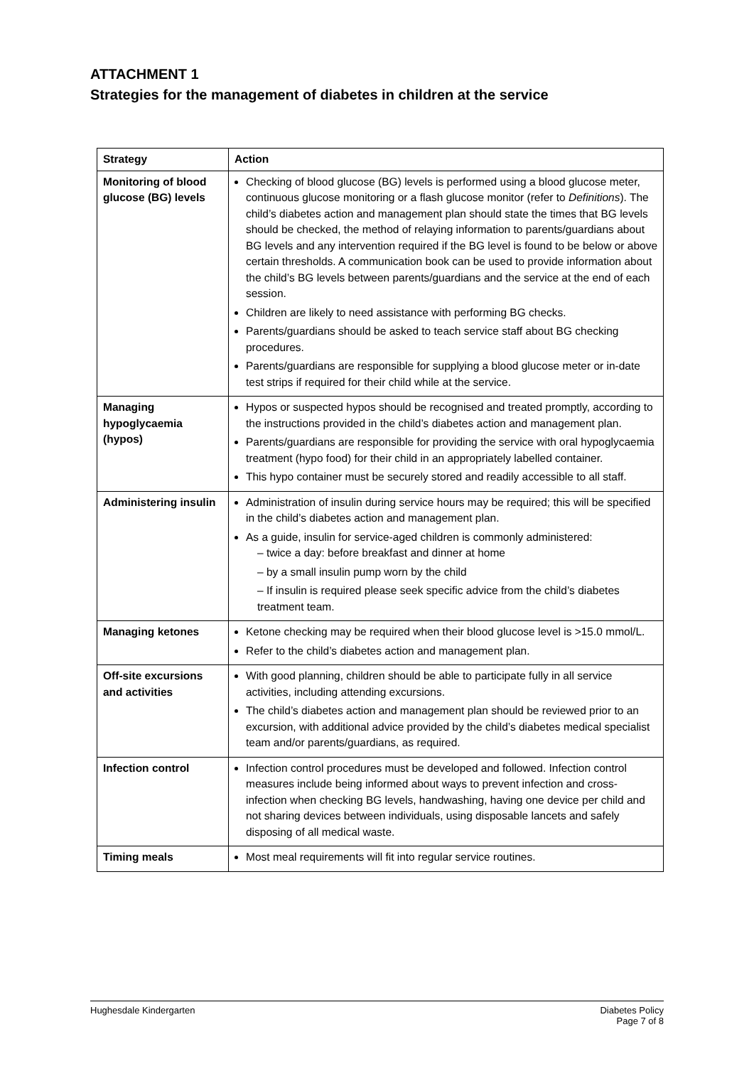ATTACHMENT 1
Strategies for the management of diabetes in children at the service
| Strategy | Action |
| --- | --- |
| Monitoring of blood glucose (BG) levels | Checking of blood glucose (BG) levels is performed using a blood glucose meter, continuous glucose monitoring or a flash glucose monitor (refer to Definitions ). The child’s diabetes action and management plan should state the times that BG levels should be checked, the method of relaying information to parents/guardians about BG levels and any intervention required if the BG level is found to be below or above certain thresholds. A communication book can be used to provide information about the child’s BG levels between parents/guardians and the service at the end of each session. Children are likely to need assistance with performing BG checks. Parents/guardians should be asked to teach service staff about BG checking procedures. Parents/guardians are responsible for supplying a blood glucose meter or in-date test strips if required for their child while at the service. |
| Managing hypoglycaemia (hypos) | Hypos or suspected hypos should be recognised and treated promptly, according to the instructions provided in the child’s diabetes action and management plan. Parents/guardians are responsible for providing the service with oral hypoglycaemia treatment (hypo food) for their child in an appropriately labelled container. This hypo container must be securely stored and readily accessible to all staff. |
| Administering insulin | Administration of insulin during service hours may be required; this will be specified in the child’s diabetes action and management plan. As a guide, insulin for service-aged children is commonly administered: – twice a day: before breakfast and dinner at home – by a small insulin pump worn by the child – If insulin is required please seek specific advice from the child’s diabetes treatment team. |
| Managing ketones | Ketone checking may be required when their blood glucose level is >15.0 mmol/L. Refer to the child’s diabetes action and management plan. |
| Off-site excursions and activities | With good planning, children should be able to participate fully in all service activities, including attending excursions. The child’s diabetes action and management plan should be reviewed prior to an excursion, with additional advice provided by the child’s diabetes medical specialist team and/or parents/guardians, as required. |
| Infection control | Infection control procedures must be developed and followed. Infection control measures include being informed about ways to prevent infection and cross-infection when checking BG levels, handwashing, having one device per child and not sharing devices between individuals, using disposable lancets and safely disposing of all medical waste. |
| Timing meals | Most meal requirements will fit into regular service routines. |
Hughesdale Kindergarten Diabetes Policy
Page 7 of 8